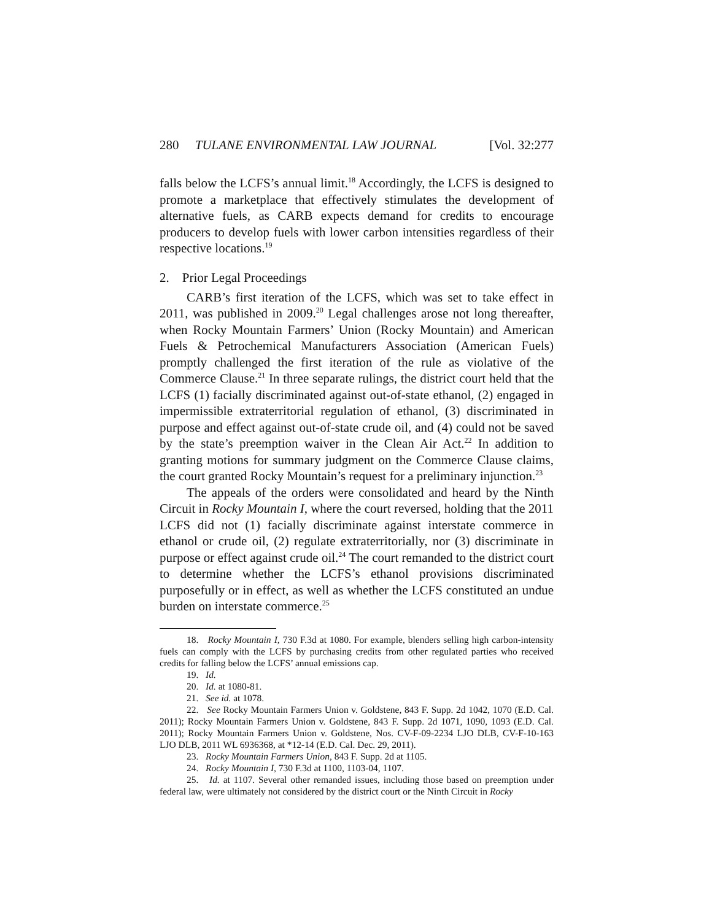280 TULANE ENVIRONMENTAL LAW JOURNAL [Vol. 32:277
falls below the LCFS’s annual limit.<sup>18</sup> Accordingly, the LCFS is designed to promote a marketplace that effectively stimulates the development of alternative fuels, as CARB expects demand for credits to encourage producers to develop fuels with lower carbon intensities regardless of their respective locations.<sup>19</sup>
2. Prior Legal Proceedings
CARB’s first iteration of the LCFS, which was set to take effect in 2011, was published in 2009.<sup>20</sup> Legal challenges arose not long thereafter, when Rocky Mountain Farmers’ Union (Rocky Mountain) and American Fuels & Petrochemical Manufacturers Association (American Fuels) promptly challenged the first iteration of the rule as violative of the Commerce Clause.<sup>21</sup> In three separate rulings, the district court held that the LCFS (1) facially discriminated against out-of-state ethanol, (2) engaged in impermissible extraterritorial regulation of ethanol, (3) discriminated in purpose and effect against out-of-state crude oil, and (4) could not be saved by the state’s preemption waiver in the Clean Air Act.<sup>22</sup> In addition to granting motions for summary judgment on the Commerce Clause claims, the court granted Rocky Mountain’s request for a preliminary injunction.<sup>23</sup>
The appeals of the orders were consolidated and heard by the Ninth Circuit in Rocky Mountain I, where the court reversed, holding that the 2011 LCFS did not (1) facially discriminate against interstate commerce in ethanol or crude oil, (2) regulate extraterritorially, nor (3) discriminate in purpose or effect against crude oil.<sup>24</sup> The court remanded to the district court to determine whether the LCFS’s ethanol provisions discriminated purposefully or in effect, as well as whether the LCFS constituted an undue burden on interstate commerce.<sup>25</sup>
18. Rocky Mountain I, 730 F.3d at 1080. For example, blenders selling high carbon-intensity fuels can comply with the LCFS by purchasing credits from other regulated parties who received credits for falling below the LCFS’ annual emissions cap.
19. Id.
20. Id. at 1080-81.
21. See id. at 1078.
22. See Rocky Mountain Farmers Union v. Goldstene, 843 F. Supp. 2d 1042, 1070 (E.D. Cal. 2011); Rocky Mountain Farmers Union v. Goldstene, 843 F. Supp. 2d 1071, 1090, 1093 (E.D. Cal. 2011); Rocky Mountain Farmers Union v. Goldstene, Nos. CV-F-09-2234 LJO DLB, CV-F-10-163 LJO DLB, 2011 WL 6936368, at *12-14 (E.D. Cal. Dec. 29, 2011).
23. Rocky Mountain Farmers Union, 843 F. Supp. 2d at 1105.
24. Rocky Mountain I, 730 F.3d at 1100, 1103-04, 1107.
25. Id. at 1107. Several other remanded issues, including those based on preemption under federal law, were ultimately not considered by the district court or the Ninth Circuit in Rocky